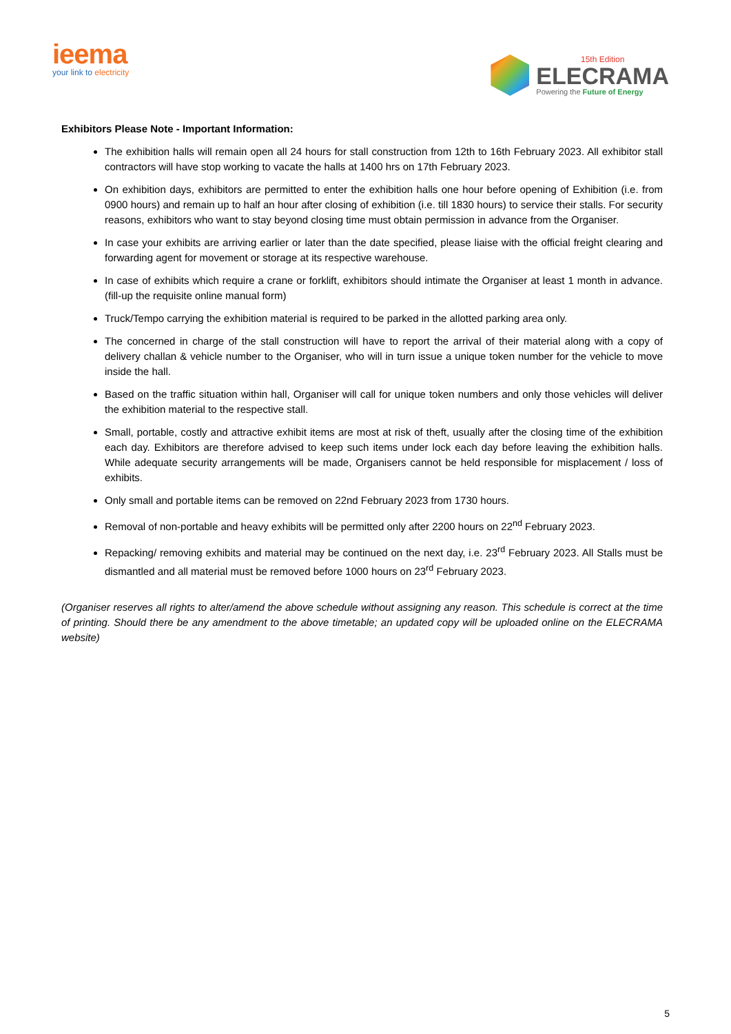ieema
your link to electricity
15th Edition
ELECRAMA
Powering the Future of Energy
Exhibitors Please Note - Important Information:
The exhibition halls will remain open all 24 hours for stall construction from 12th to 16th February 2023. All exhibitor stall contractors will have stop working to vacate the halls at 1400 hrs on 17th February 2023.
On exhibition days, exhibitors are permitted to enter the exhibition halls one hour before opening of Exhibition (i.e. from 0900 hours) and remain up to half an hour after closing of exhibition (i.e. till 1830 hours) to service their stalls. For security reasons, exhibitors who want to stay beyond closing time must obtain permission in advance from the Organiser.
In case your exhibits are arriving earlier or later than the date specified, please liaise with the official freight clearing and forwarding agent for movement or storage at its respective warehouse.
In case of exhibits which require a crane or forklift, exhibitors should intimate the Organiser at least 1 month in advance. (fill-up the requisite online manual form)
Truck/Tempo carrying the exhibition material is required to be parked in the allotted parking area only.
The concerned in charge of the stall construction will have to report the arrival of their material along with a copy of delivery challan & vehicle number to the Organiser, who will in turn issue a unique token number for the vehicle to move inside the hall.
Based on the traffic situation within hall, Organiser will call for unique token numbers and only those vehicles will deliver the exhibition material to the respective stall.
Small, portable, costly and attractive exhibit items are most at risk of theft, usually after the closing time of the exhibition each day. Exhibitors are therefore advised to keep such items under lock each day before leaving the exhibition halls. While adequate security arrangements will be made, Organisers cannot be held responsible for misplacement / loss of exhibits.
Only small and portable items can be removed on 22nd February 2023 from 1730 hours.
Removal of non-portable and heavy exhibits will be permitted only after 2200 hours on 22<sup>nd</sup> February 2023.
Repacking/ removing exhibits and material may be continued on the next day, i.e. 23<sup>rd</sup> February 2023. All Stalls must be dismantled and all material must be removed before 1000 hours on 23<sup>rd</sup> February 2023.
(Organiser reserves all rights to alter/amend the above schedule without assigning any reason. This schedule is correct at the time of printing. Should there be any amendment to the above timetable; an updated copy will be uploaded online on the ELECRAMA website)
5